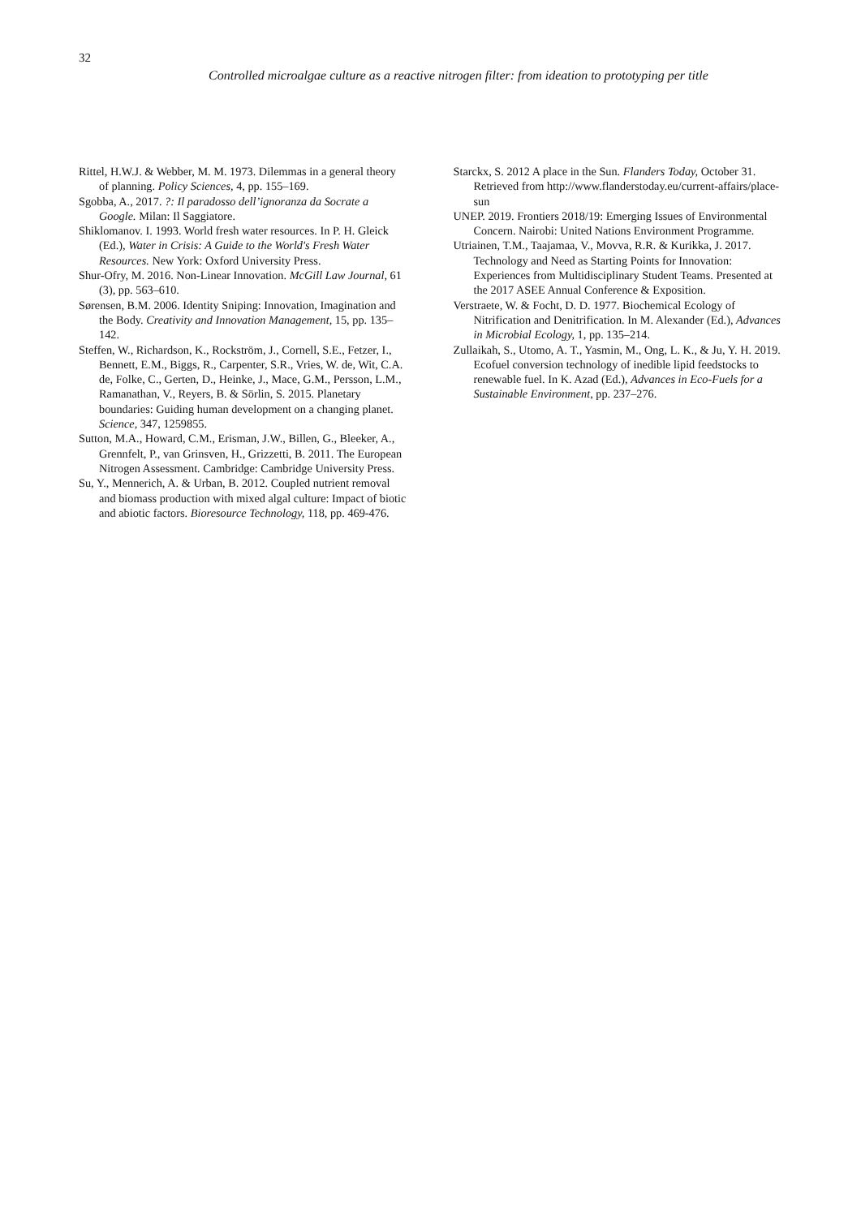32
Controlled microalgae culture as a reactive nitrogen filter: from ideation to prototyping per title
Rittel, H.W.J. & Webber, M. M. 1973. Dilemmas in a general theory of planning. Policy Sciences, 4, pp. 155–169.
Sgobba, A., 2017. ?: Il paradosso dell’ignoranza da Socrate a Google. Milan: Il Saggiatore.
Shiklomanov. I. 1993. World fresh water resources. In P. H. Gleick (Ed.), Water in Crisis: A Guide to the World's Fresh Water Resources. New York: Oxford University Press.
Shur-Ofry, M. 2016. Non-Linear Innovation. McGill Law Journal, 61 (3), pp. 563–610.
Sørensen, B.M. 2006. Identity Sniping: Innovation, Imagination and the Body. Creativity and Innovation Management, 15, pp. 135–142.
Steffen, W., Richardson, K., Rockström, J., Cornell, S.E., Fetzer, I., Bennett, E.M., Biggs, R., Carpenter, S.R., Vries, W. de, Wit, C.A. de, Folke, C., Gerten, D., Heinke, J., Mace, G.M., Persson, L.M., Ramanathan, V., Reyers, B. & Sörlin, S. 2015. Planetary boundaries: Guiding human development on a changing planet. Science, 347, 1259855.
Sutton, M.A., Howard, C.M., Erisman, J.W., Billen, G., Bleeker, A., Grennfelt, P., van Grinsven, H., Grizzetti, B. 2011. The European Nitrogen Assessment. Cambridge: Cambridge University Press.
Su, Y., Mennerich, A. & Urban, B. 2012. Coupled nutrient removal and biomass production with mixed algal culture: Impact of biotic and abiotic factors. Bioresource Technology, 118, pp. 469-476.
Starckx, S. 2012 A place in the Sun. Flanders Today, October 31. Retrieved from http://www.flanderstoday.eu/current-affairs/place-sun
UNEP. 2019. Frontiers 2018/19: Emerging Issues of Environmental Concern. Nairobi: United Nations Environment Programme.
Utriainen, T.M., Taajamaa, V., Movva, R.R. & Kurikka, J. 2017. Technology and Need as Starting Points for Innovation: Experiences from Multidisciplinary Student Teams. Presented at the 2017 ASEE Annual Conference & Exposition.
Verstraete, W. & Focht, D. D. 1977. Biochemical Ecology of Nitrification and Denitrification. In M. Alexander (Ed.), Advances in Microbial Ecology, 1, pp. 135–214.
Zullaikah, S., Utomo, A. T., Yasmin, M., Ong, L. K., & Ju, Y. H. 2019. Ecofuel conversion technology of inedible lipid feedstocks to renewable fuel. In K. Azad (Ed.), Advances in Eco-Fuels for a Sustainable Environment, pp. 237–276.